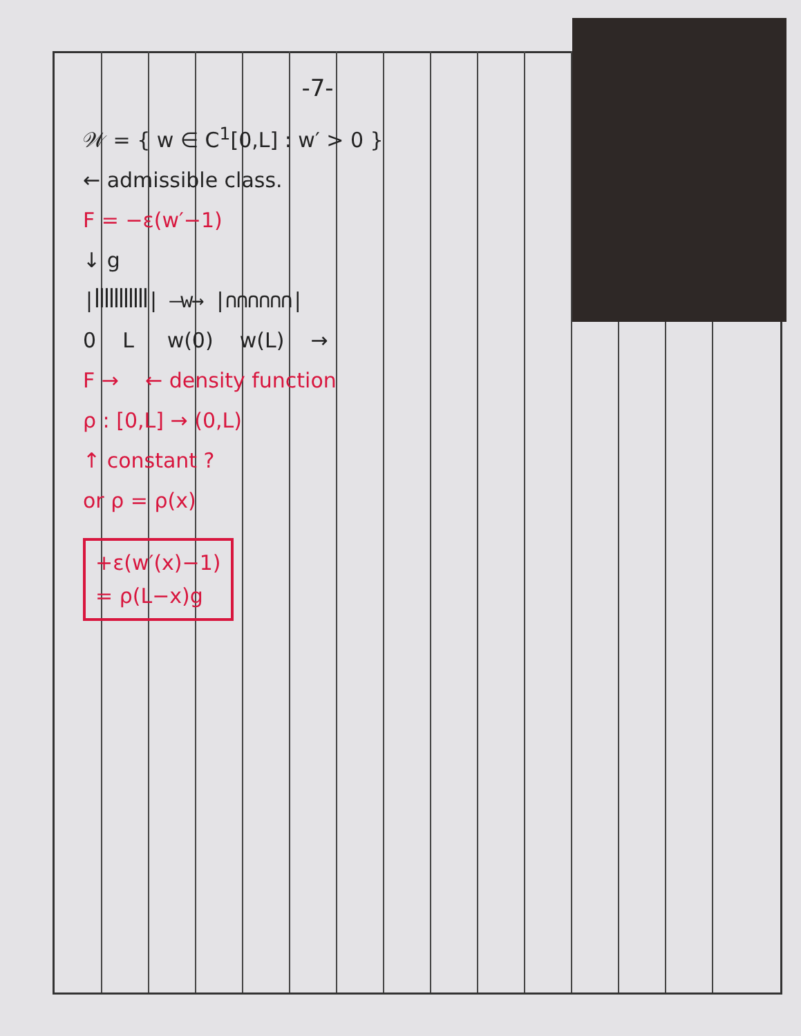-7-
𝒲 = { w ∈ C<sup>1</sup>[0,L] : w′ > 0 }
← admissible class.
F = −ε(w′−1)
↓ g
|ꟾꟾꟾꟾꟾꟾꟾꟾꟾꟾꟾ| —w→ |∩∩∩∩∩∩|
0 L w(0) w(L) →
F → ← density function
ρ : [0,L] → (0,L)
↑ constant ?
or ρ = ρ(x)
+ε(w′(x)−1)
= ρ(L−x)g